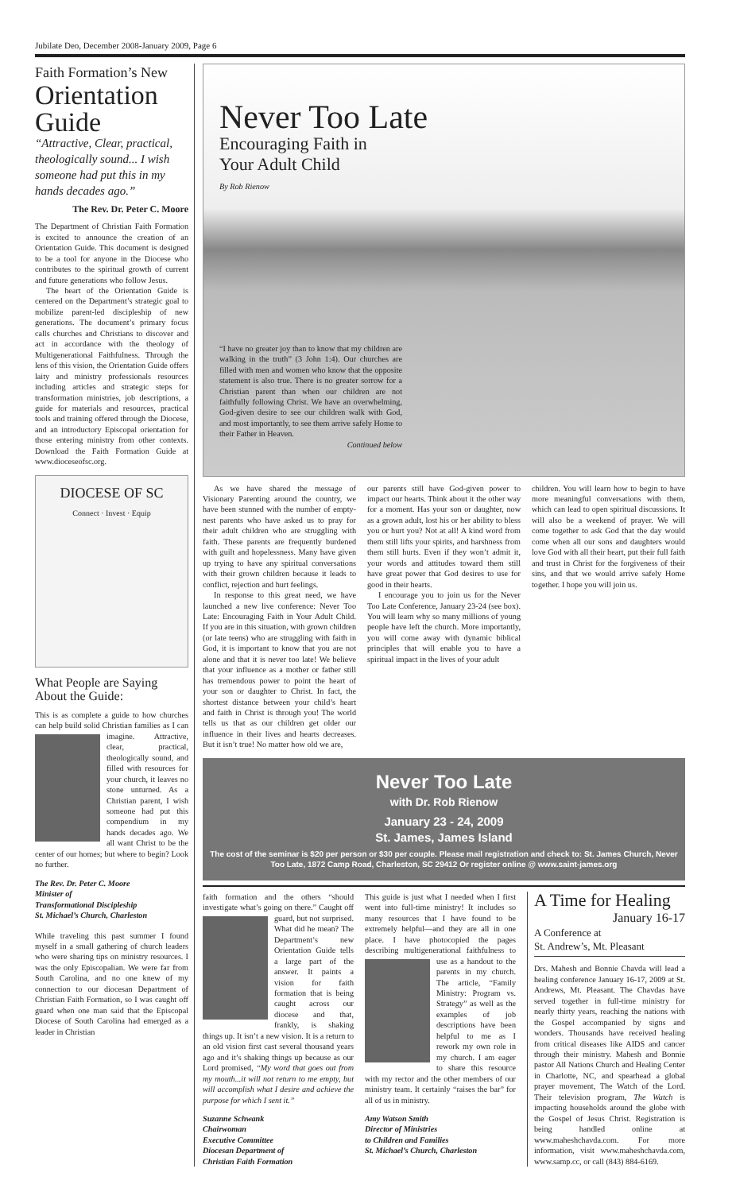Jubilate Deo, December 2008-January 2009, Page 6
Faith Formation’s New
Orientation Guide
“Attractive, Clear, practical, theologically sound... I wish someone had put this in my hands decades ago.”
The Rev. Dr. Peter C. Moore
The Department of Christian Faith Formation is excited to announce the creation of an Orientation Guide. This document is designed to be a tool for anyone in the Diocese who contributes to the spiritual growth of current and future generations who follow Jesus.
The heart of the Orientation Guide is centered on the Department’s strategic goal to mobilize parent-led discipleship of new generations. The document’s primary focus calls churches and Christians to discover and act in accordance with the theology of Multigenerational Faithfulness. Through the lens of this vision, the Orientation Guide offers laity and ministry professionals resources including articles and strategic steps for transformation ministries, job descriptions, a guide for materials and resources, practical tools and training offered through the Diocese, and an introductory Episcopal orientation for those entering ministry from other contexts. Download the Faith Formation Guide at www.dioceseofsc.org.
DIOCESE OF SC
Connect · Invest · Equip
What People are Saying About the Guide:
This is as complete a guide to how churches can help build solid Christian families as I can imagine. Attractive, clear, practical, theologically sound, and filled with resources for your church, it leaves no stone unturned. As a Christian parent, I wish someone had put this compendium in my hands decades ago. We all want Christ to be the center of our homes; but where to begin? Look no further.
The Rev. Dr. Peter C. Moore
Minister of
Transformational Discipleship
St. Michael’s Church, Charleston
While traveling this past summer I found myself in a small gathering of church leaders who were sharing tips on ministry resources. I was the only Episcopalian. We were far from South Carolina, and no one knew of my connection to our diocesan Department of Christian Faith Formation, so I was caught off guard when one man said that the Episcopal Diocese of South Carolina had emerged as a leader in Christian
Never Too Late
Encouraging Faith in
Your Adult Child
By Rob Rienow
“I have no greater joy than to know that my children are walking in the truth” (3 John 1:4). Our churches are filled with men and women who know that the opposite statement is also true. There is no greater sorrow for a Christian parent than when our children are not faithfully following Christ. We have an overwhelming, God-given desire to see our children walk with God, and most importantly, to see them arrive safely Home to their Father in Heaven.
Continued below
As we have shared the message of Visionary Parenting around the country, we have been stunned with the number of empty-nest parents who have asked us to pray for their adult children who are struggling with faith. These parents are frequently burdened with guilt and hopelessness. Many have given up trying to have any spiritual conversations with their grown children because it leads to conflict, rejection and hurt feelings.
In response to this great need, we have launched a new live conference: Never Too Late: Encouraging Faith in Your Adult Child. If you are in this situation, with grown children (or late teens) who are struggling with faith in God, it is important to know that you are not alone and that it is never too late! We believe that your influence as a mother or father still has tremendous power to point the heart of your son or daughter to Christ. In fact, the shortest distance between your child’s heart and faith in Christ is through you! The world tells us that as our children get older our influence in their lives and hearts decreases. But it isn’t true! No matter how old we are,
our parents still have God-given power to impact our hearts. Think about it the other way for a moment. Has your son or daughter, now as a grown adult, lost his or her ability to bless you or hurt you? Not at all! A kind word from them still lifts your spirits, and harshness from them still hurts. Even if they won’t admit it, your words and attitudes toward them still have great power that God desires to use for good in their hearts.
I encourage you to join us for the Never Too Late Conference, January 23-24 (see box). You will learn why so many millions of young people have left the church. More importantly, you will come away with dynamic biblical principles that will enable you to have a spiritual impact in the lives of your adult
children. You will learn how to begin to have more meaningful conversations with them, which can lead to open spiritual discussions. It will also be a weekend of prayer. We will come together to ask God that the day would come when all our sons and daughters would love God with all their heart, put their full faith and trust in Christ for the forgiveness of their sins, and that we would arrive safely Home together. I hope you will join us.
Never Too Late
with Dr. Rob Rienow
January 23 - 24, 2009
St. James, James Island
The cost of the seminar is $20 per person or $30 per couple. Please mail registration and check to: St. James Church, Never Too Late, 1872 Camp Road, Charleston, SC 29412 Or register online @ www.saint-james.org
faith formation and the others “should investigate what’s going on there.” Caught off guard, but not surprised. What did he mean? The Department’s new Orientation Guide tells a large part of the answer. It paints a vision for faith formation that is being caught across our diocese and that, frankly, is shaking things up. It isn’t a new vision. It is a return to an old vision first cast several thousand years ago and it’s shaking things up because as our Lord promised, “My word that goes out from my mouth...it will not return to me empty, but will accomplish what I desire and achieve the purpose for which I sent it.”
Suzanne Schwank
Chairwoman
Executive Committee
Diocesan Department of
Christian Faith Formation
This guide is just what I needed when I first went into full-time ministry! It includes so many resources that I have found to be extremely helpful—and they are all in one place. I have photocopied the pages describing multigenerational faithfulness to use as a handout to the parents in my church. The article, “Family Ministry: Program vs. Strategy” as well as the examples of job descriptions have been helpful to me as I rework my own role in my church. I am eager to share this resource with my rector and the other members of our ministry team. It certainly “raises the bar” for all of us in ministry.
Amy Watson Smith
Director of Ministries
to Children and Families
St. Michael’s Church, Charleston
A Time for Healing
January 16-17
A Conference at
St. Andrew’s, Mt. Pleasant
Drs. Mahesh and Bonnie Chavda will lead a healing conference January 16-17, 2009 at St. Andrews, Mt. Pleasant. The Chavdas have served together in full-time ministry for nearly thirty years, reaching the nations with the Gospel accompanied by signs and wonders. Thousands have received healing from critical diseases like AIDS and cancer through their ministry. Mahesh and Bonnie pastor All Nations Church and Healing Center in Charlotte, NC, and spearhead a global prayer movement, The Watch of the Lord. Their television program, The Watch is impacting households around the globe with the Gospel of Jesus Christ. Registration is being handled online at www.maheshchavda.com. For more information, visit www.maheshchavda.com, www.samp.cc, or call (843) 884-6169.